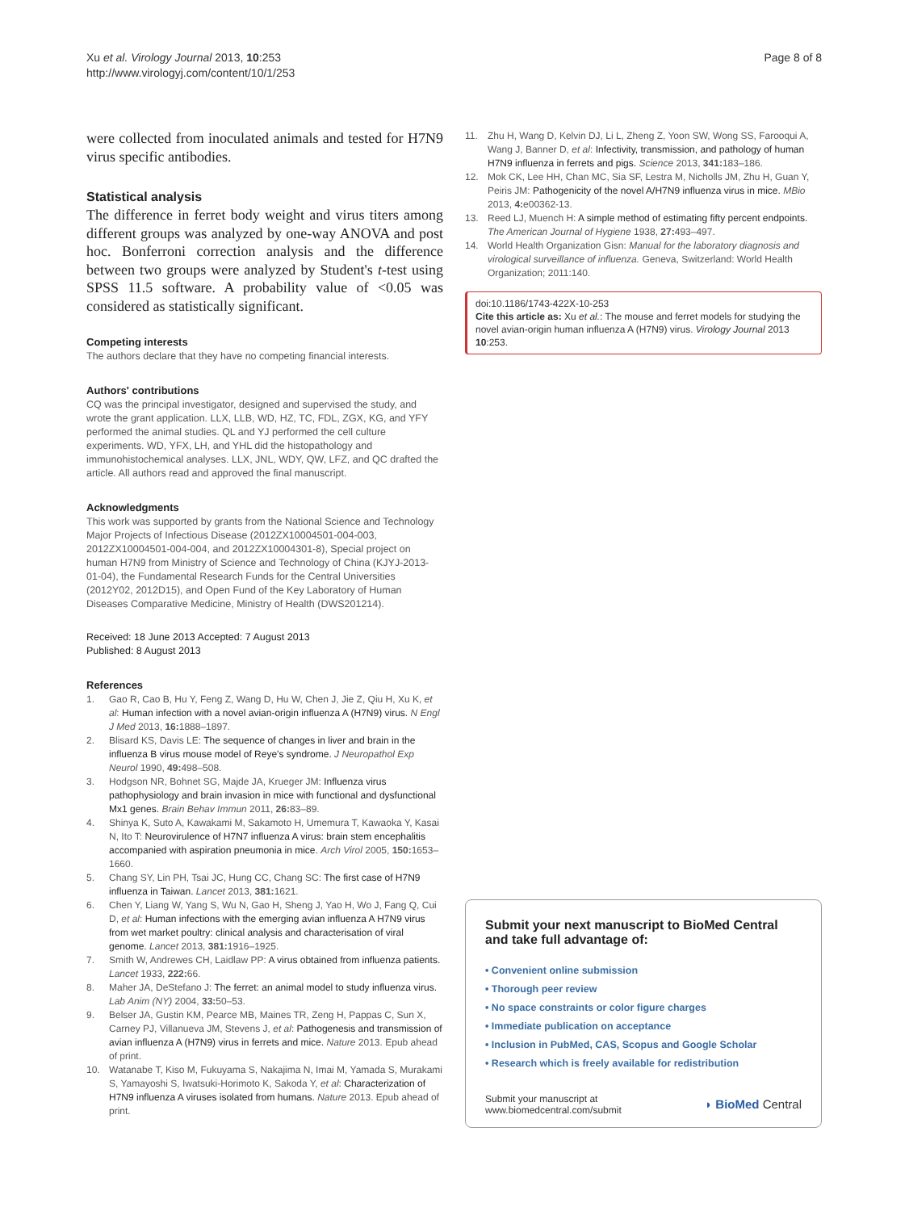Xu et al. Virology Journal 2013, 10:253
http://www.virologyj.com/content/10/1/253
Page 8 of 8
were collected from inoculated animals and tested for H7N9 virus specific antibodies.
Statistical analysis
The difference in ferret body weight and virus titers among different groups was analyzed by one-way ANOVA and post hoc. Bonferroni correction analysis and the difference between two groups were analyzed by Student's t-test using SPSS 11.5 software. A probability value of <0.05 was considered as statistically significant.
Competing interests
The authors declare that they have no competing financial interests.
Authors' contributions
CQ was the principal investigator, designed and supervised the study, and wrote the grant application. LLX, LLB, WD, HZ, TC, FDL, ZGX, KG, and YFY performed the animal studies. QL and YJ performed the cell culture experiments. WD, YFX, LH, and YHL did the histopathology and immunohistochemical analyses. LLX, JNL, WDY, QW, LFZ, and QC drafted the article. All authors read and approved the final manuscript.
Acknowledgments
This work was supported by grants from the National Science and Technology Major Projects of Infectious Disease (2012ZX10004501-004-003, 2012ZX10004501-004-004, and 2012ZX10004301-8), Special project on human H7N9 from Ministry of Science and Technology of China (KJYJ-2013-01-04), the Fundamental Research Funds for the Central Universities (2012Y02, 2012D15), and Open Fund of the Key Laboratory of Human Diseases Comparative Medicine, Ministry of Health (DWS201214).
Received: 18 June 2013 Accepted: 7 August 2013
Published: 8 August 2013
References
1. Gao R, Cao B, Hu Y, Feng Z, Wang D, Hu W, Chen J, Jie Z, Qiu H, Xu K, et al: Human infection with a novel avian-origin influenza A (H7N9) virus. N Engl J Med 2013, 16: 1888–1897.
2. Blisard KS, Davis LE: The sequence of changes in liver and brain in the influenza B virus mouse model of Reye's syndrome. J Neuropathol Exp Neurol 1990, 49: 498–508.
3. Hodgson NR, Bohnet SG, Majde JA, Krueger JM: Influenza virus pathophysiology and brain invasion in mice with functional and dysfunctional Mx1 genes. Brain Behav Immun 2011, 26: 83–89.
4. Shinya K, Suto A, Kawakami M, Sakamoto H, Umemura T, Kawaoka Y, Kasai N, Ito T: Neurovirulence of H7N7 influenza A virus: brain stem encephalitis accompanied with aspiration pneumonia in mice. Arch Virol 2005, 150: 1653–1660.
5. Chang SY, Lin PH, Tsai JC, Hung CC, Chang SC: The first case of H7N9 influenza in Taiwan. Lancet 2013, 381: 1621.
6. Chen Y, Liang W, Yang S, Wu N, Gao H, Sheng J, Yao H, Wo J, Fang Q, Cui D, et al: Human infections with the emerging avian influenza A H7N9 virus from wet market poultry: clinical analysis and characterisation of viral genome. Lancet 2013, 381: 1916–1925.
7. Smith W, Andrewes CH, Laidlaw PP: A virus obtained from influenza patients. Lancet 1933, 222: 66.
8. Maher JA, DeStefano J: The ferret: an animal model to study influenza virus. Lab Anim (NY) 2004, 33: 50–53.
9. Belser JA, Gustin KM, Pearce MB, Maines TR, Zeng H, Pappas C, Sun X, Carney PJ, Villanueva JM, Stevens J, et al: Pathogenesis and transmission of avian influenza A (H7N9) virus in ferrets and mice. Nature 2013. Epub ahead of print.
10. Watanabe T, Kiso M, Fukuyama S, Nakajima N, Imai M, Yamada S, Murakami S, Yamayoshi S, Iwatsuki-Horimoto K, Sakoda Y, et al: Characterization of H7N9 influenza A viruses isolated from humans. Nature 2013. Epub ahead of print.
11. Zhu H, Wang D, Kelvin DJ, Li L, Zheng Z, Yoon SW, Wong SS, Farooqui A, Wang J, Banner D, et al: Infectivity, transmission, and pathology of human H7N9 influenza in ferrets and pigs. Science 2013, 341: 183–186.
12. Mok CK, Lee HH, Chan MC, Sia SF, Lestra M, Nicholls JM, Zhu H, Guan Y, Peiris JM: Pathogenicity of the novel A/H7N9 influenza virus in mice. MBio 2013, 4: e00362-13.
13. Reed LJ, Muench H: A simple method of estimating fifty percent endpoints. The American Journal of Hygiene 1938, 27: 493–497.
14. World Health Organization Gisn: Manual for the laboratory diagnosis and virological surveillance of influenza. Geneva, Switzerland: World Health Organization; 2011:140.
doi:10.1186/1743-422X-10-253
Cite this article as: Xu et al.: The mouse and ferret models for studying the novel avian-origin human influenza A (H7N9) virus. Virology Journal 2013 10:253.
Submit your next manuscript to BioMed Central and take full advantage of:
• Convenient online submission
• Thorough peer review
• No space constraints or color figure charges
• Immediate publication on acceptance
• Inclusion in PubMed, CAS, Scopus and Google Scholar
• Research which is freely available for redistribution
Submit your manuscript at
www.biomedcentral.com/submit
◗ BioMed Central